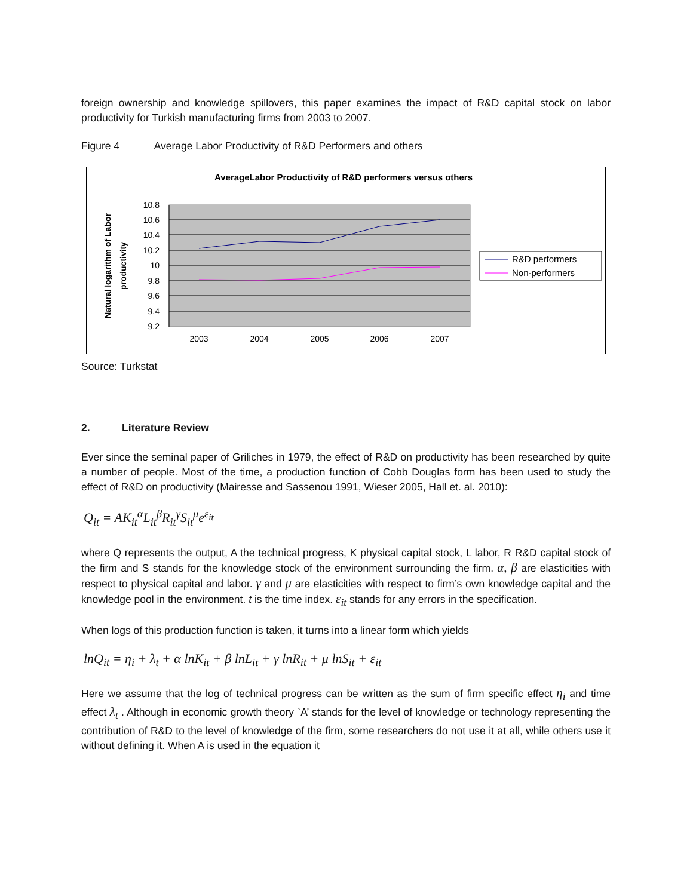foreign ownership and knowledge spillovers, this paper examines the impact of R&D capital stock on labor productivity for Turkish manufacturing firms from 2003 to 2007.
Figure 4 Average Labor Productivity of R&D Performers and others
AverageLabor Productivity of R&D performers versus others
10.8
10.6
10.4
10.2
10
9.8
9.6
9.4
9.2
2003
2004
2005
2006
2007
Natural logarithm of Labor
productivity
R&D performers
Non-performers
Source: Turkstat
2. Literature Review
Ever since the seminal paper of Griliches in 1979, the effect of R&D on productivity has been researched by quite a number of people. Most of the time, a production function of Cobb Douglas form has been used to study the effect of R&D on productivity (Mairesse and Sassenou 1991, Wieser 2005, Hall et. al. 2010):
Q<sub>it</sub> = AK<sub>it</sub><sup>α</sup>L<sub>it</sub><sup>β</sup>R<sub>it</sub><sup>γ</sup>S<sub>it</sub><sup>μ</sup>e<sup>ε<sub>it</sub></sup>
where Q represents the output, A the technical progress, K physical capital stock, L labor, R R&D capital stock of the firm and S stands for the knowledge stock of the environment surrounding the firm. α, β are elasticities with respect to physical capital and labor. γ and μ are elasticities with respect to firm’s own knowledge capital and the knowledge pool in the environment. t is the time index. ε<sub>it</sub> stands for any errors in the specification.
When logs of this production function is taken, it turns into a linear form which yields
lnQ<sub>it</sub> = η<sub>i</sub> + λ<sub>t</sub> + α lnK<sub>it</sub> + β lnL<sub>it</sub> + γ lnR<sub>it</sub> + μ lnS<sub>it</sub> + ε<sub>it</sub>
Here we assume that the log of technical progress can be written as the sum of firm specific effect η<sub>i</sub> and time effect λ<sub>t</sub> . Although in economic growth theory `A’ stands for the level of knowledge or technology representing the contribution of R&D to the level of knowledge of the firm, some researchers do not use it at all, while others use it without defining it. When A is used in the equation it